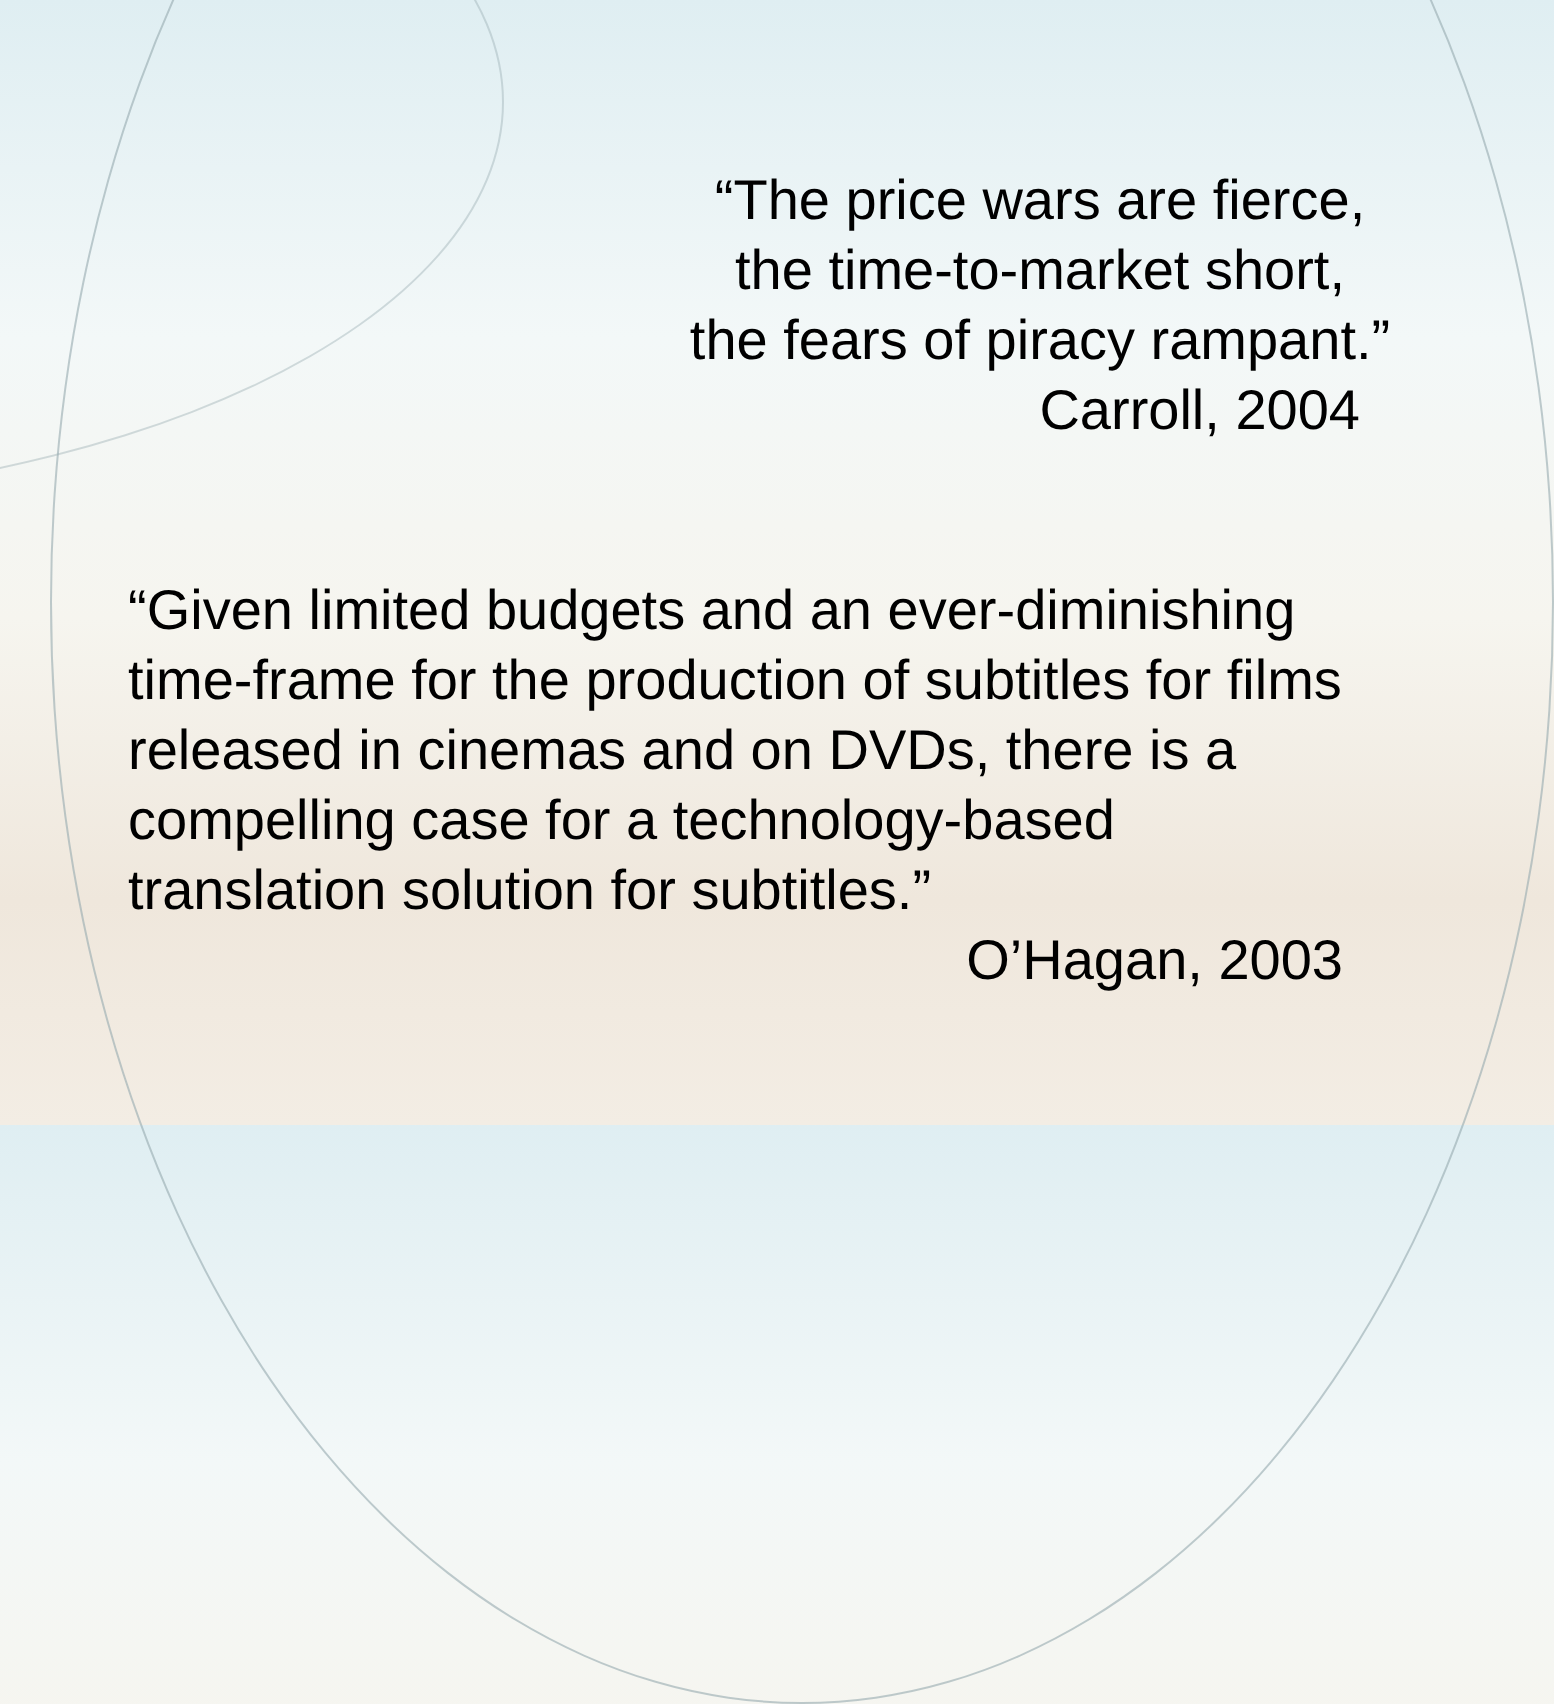“The price wars are fierce,
the time-to-market short,
the fears of piracy rampant.”
Carroll, 2004
“Given limited budgets and an ever-diminishing time-frame for the production of subtitles for films released in cinemas and on DVDs, there is a compelling case for a technology-based translation solution for subtitles.”
O’Hagan, 2003